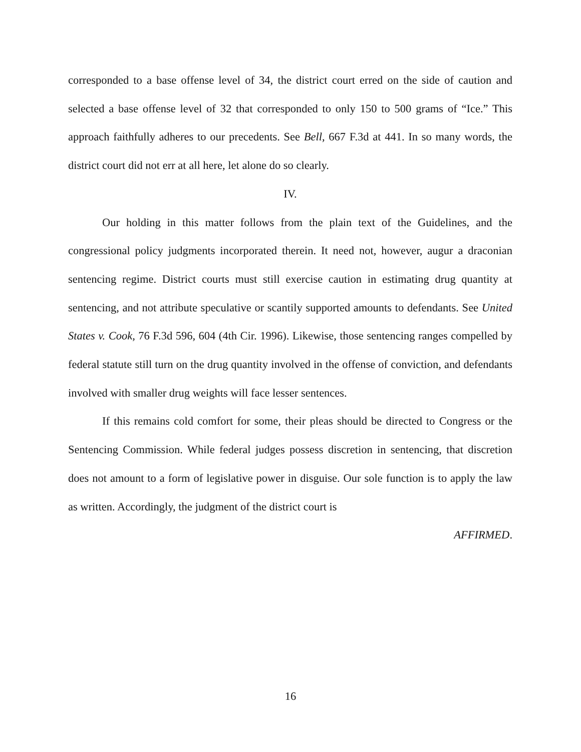corresponded to a base offense level of 34, the district court erred on the side of caution and selected a base offense level of 32 that corresponded to only 150 to 500 grams of “Ice.” This approach faithfully adheres to our precedents. See Bell, 667 F.3d at 441. In so many words, the district court did not err at all here, let alone do so clearly.
IV.
Our holding in this matter follows from the plain text of the Guidelines, and the congressional policy judgments incorporated therein. It need not, however, augur a draconian sentencing regime. District courts must still exercise caution in estimating drug quantity at sentencing, and not attribute speculative or scantily supported amounts to defendants. See United States v. Cook, 76 F.3d 596, 604 (4th Cir. 1996). Likewise, those sentencing ranges compelled by federal statute still turn on the drug quantity involved in the offense of conviction, and defendants involved with smaller drug weights will face lesser sentences.
If this remains cold comfort for some, their pleas should be directed to Congress or the Sentencing Commission. While federal judges possess discretion in sentencing, that discretion does not amount to a form of legislative power in disguise. Our sole function is to apply the law as written. Accordingly, the judgment of the district court is
AFFIRMED.
16